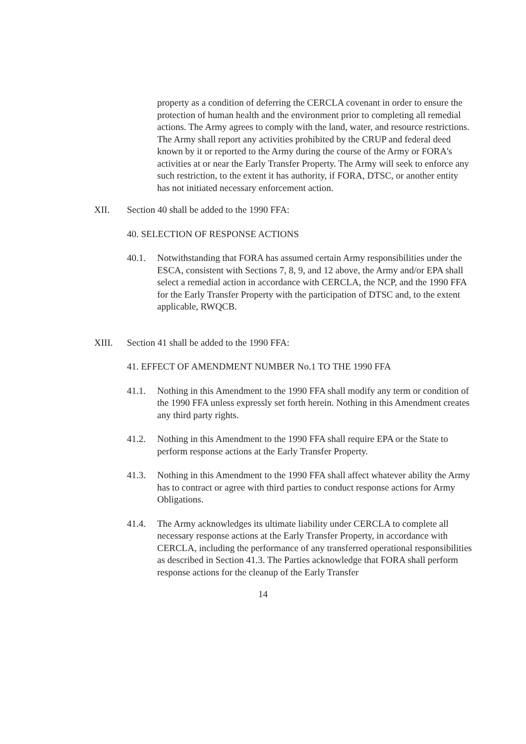property as a condition of deferring the CERCLA covenant in order to ensure the protection of human health and the environment prior to completing all remedial actions. The Army agrees to comply with the land, water, and resource restrictions. The Army shall report any activities prohibited by the CRUP and federal deed known by it or reported to the Army during the course of the Army or FORA's activities at or near the Early Transfer Property. The Army will seek to enforce any such restriction, to the extent it has authority, if FORA, DTSC, or another entity has not initiated necessary enforcement action.
XII. Section 40 shall be added to the 1990 FFA:
40. SELECTION OF RESPONSE ACTIONS
40.1. Notwithstanding that FORA has assumed certain Army responsibilities under the ESCA, consistent with Sections 7, 8, 9, and 12 above, the Army and/or EPA shall select a remedial action in accordance with CERCLA, the NCP, and the 1990 FFA for the Early Transfer Property with the participation of DTSC and, to the extent applicable, RWQCB.
XIII. Section 41 shall be added to the 1990 FFA:
41. EFFECT OF AMENDMENT NUMBER No.1 TO THE 1990 FFA
41.1. Nothing in this Amendment to the 1990 FFA shall modify any term or condition of the 1990 FFA unless expressly set forth herein. Nothing in this Amendment creates any third party rights.
41.2. Nothing in this Amendment to the 1990 FFA shall require EPA or the State to perform response actions at the Early Transfer Property.
41.3. Nothing in this Amendment to the 1990 FFA shall affect whatever ability the Army has to contract or agree with third parties to conduct response actions for Army Obligations.
41.4. The Army acknowledges its ultimate liability under CERCLA to complete all necessary response actions at the Early Transfer Property, in accordance with CERCLA, including the performance of any transferred operational responsibilities as described in Section 41.3. The Parties acknowledge that FORA shall perform response actions for the cleanup of the Early Transfer
14